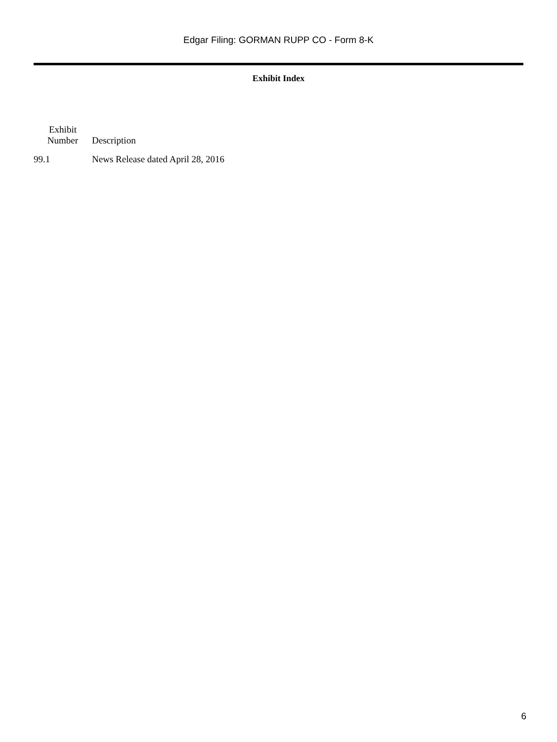Edgar Filing: GORMAN RUPP CO - Form 8-K
Exhibit Index
| Exhibit Number | Description |
| --- | --- |
| 99.1 | News Release dated April 28, 2016 |
6